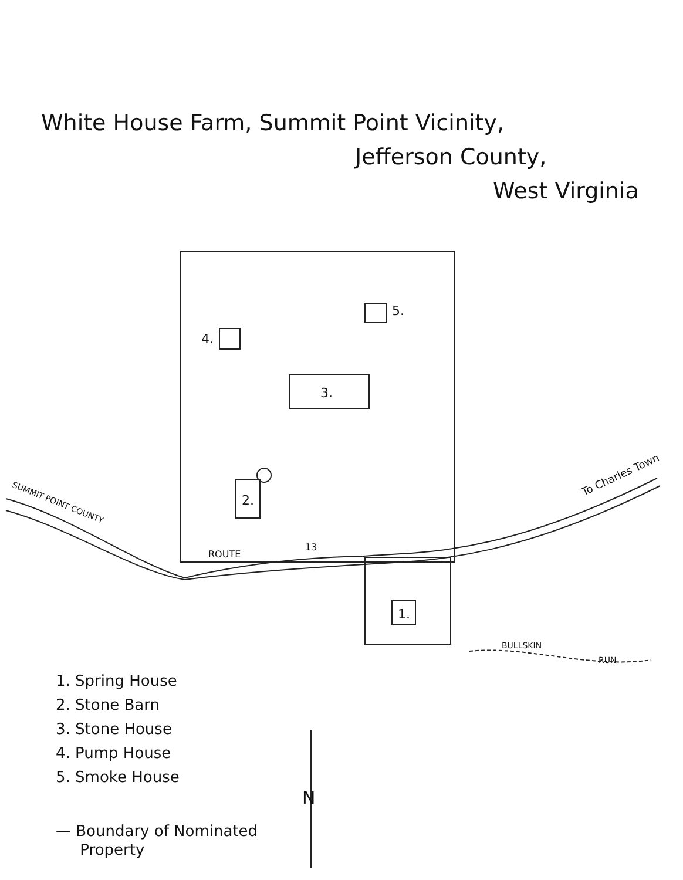White House Farm, Summit Point Vicinity,
Jefferson County,
West Virginia
5.
4.
3.
2.
1.
ROUTE
13
SUMMIT POINT COUNTY
To Charles Town
BULLSKIN
RUN
N
1. Spring House
2. Stone Barn
3. Stone House
4. Pump House
5. Smoke House
— Boundary of Nominated
Property